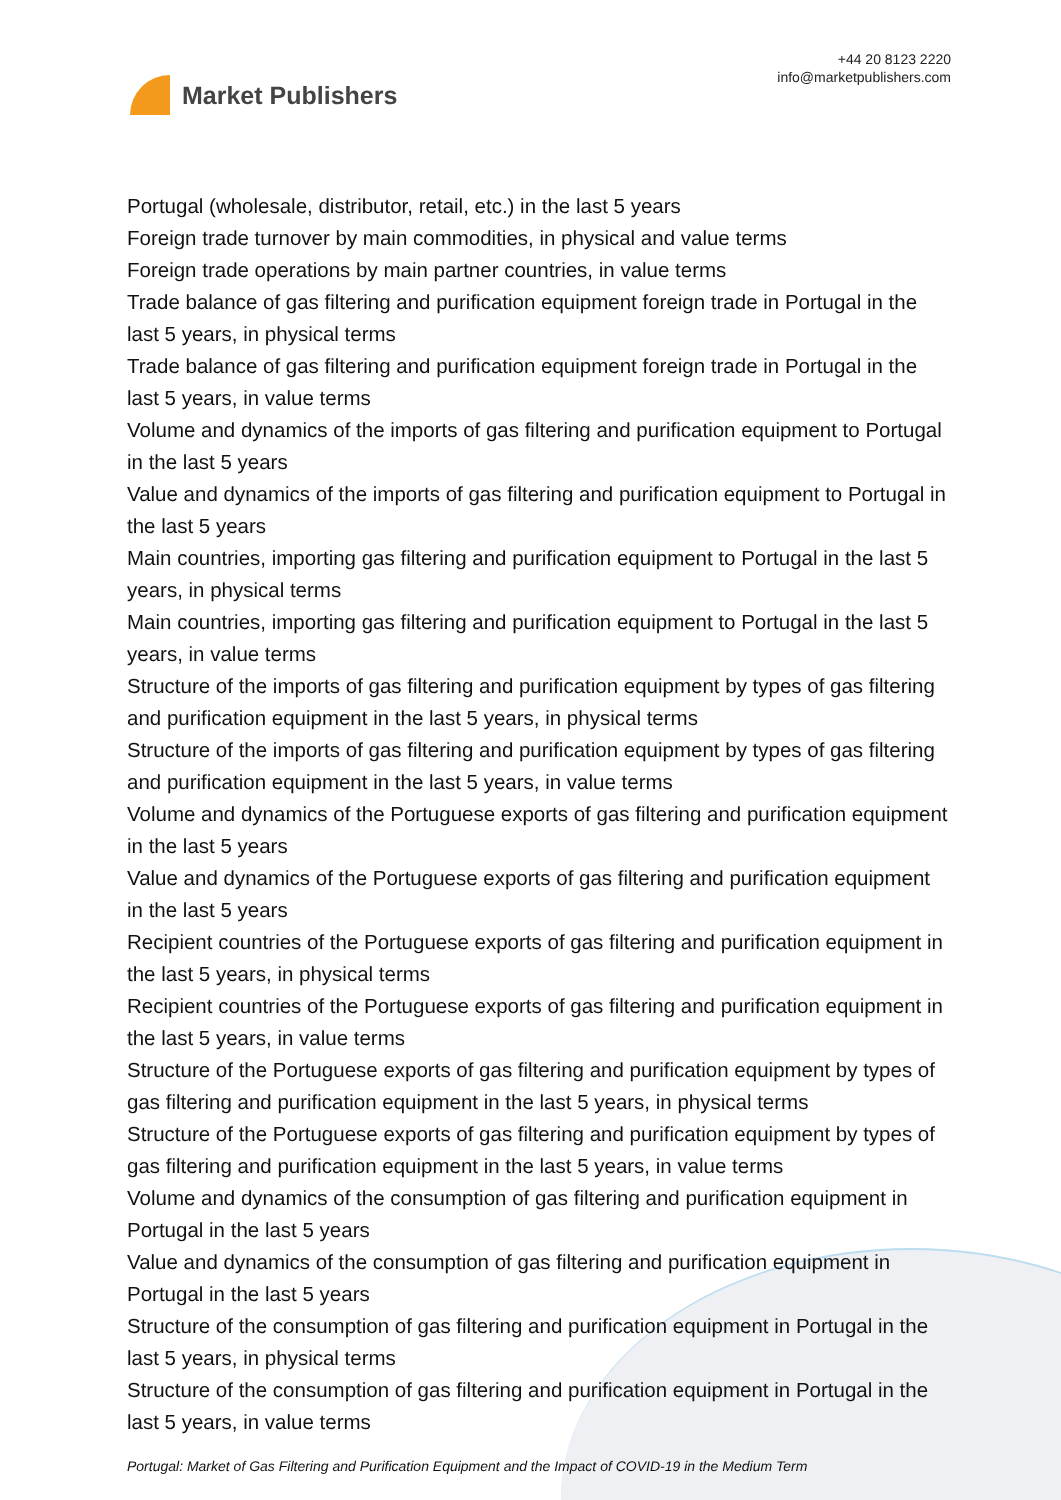Market Publishers
+44 20 8123 2220
info@marketpublishers.com
Portugal (wholesale, distributor, retail, etc.) in the last 5 years
Foreign trade turnover by main commodities, in physical and value terms
Foreign trade operations by main partner countries, in value terms
Trade balance of gas filtering and purification equipment foreign trade in Portugal in the last 5 years, in physical terms
Trade balance of gas filtering and purification equipment foreign trade in Portugal in the last 5 years, in value terms
Volume and dynamics of the imports of gas filtering and purification equipment to Portugal in the last 5 years
Value and dynamics of the imports of gas filtering and purification equipment to Portugal in the last 5 years
Main countries, importing gas filtering and purification equipment to Portugal in the last 5 years, in physical terms
Main countries, importing gas filtering and purification equipment to Portugal in the last 5 years, in value terms
Structure of the imports of gas filtering and purification equipment by types of gas filtering and purification equipment in the last 5 years, in physical terms
Structure of the imports of gas filtering and purification equipment by types of gas filtering and purification equipment in the last 5 years, in value terms
Volume and dynamics of the Portuguese exports of gas filtering and purification equipment in the last 5 years
Value and dynamics of the Portuguese exports of gas filtering and purification equipment in the last 5 years
Recipient countries of the Portuguese exports of gas filtering and purification equipment in the last 5 years, in physical terms
Recipient countries of the Portuguese exports of gas filtering and purification equipment in the last 5 years, in value terms
Structure of the Portuguese exports of gas filtering and purification equipment by types of gas filtering and purification equipment in the last 5 years, in physical terms
Structure of the Portuguese exports of gas filtering and purification equipment by types of gas filtering and purification equipment in the last 5 years, in value terms
Volume and dynamics of the consumption of gas filtering and purification equipment in Portugal in the last 5 years
Value and dynamics of the consumption of gas filtering and purification equipment in Portugal in the last 5 years
Structure of the consumption of gas filtering and purification equipment in Portugal in the last 5 years, in physical terms
Structure of the consumption of gas filtering and purification equipment in Portugal in the last 5 years, in value terms
Portugal: Market of Gas Filtering and Purification Equipment and the Impact of COVID-19 in the Medium Term